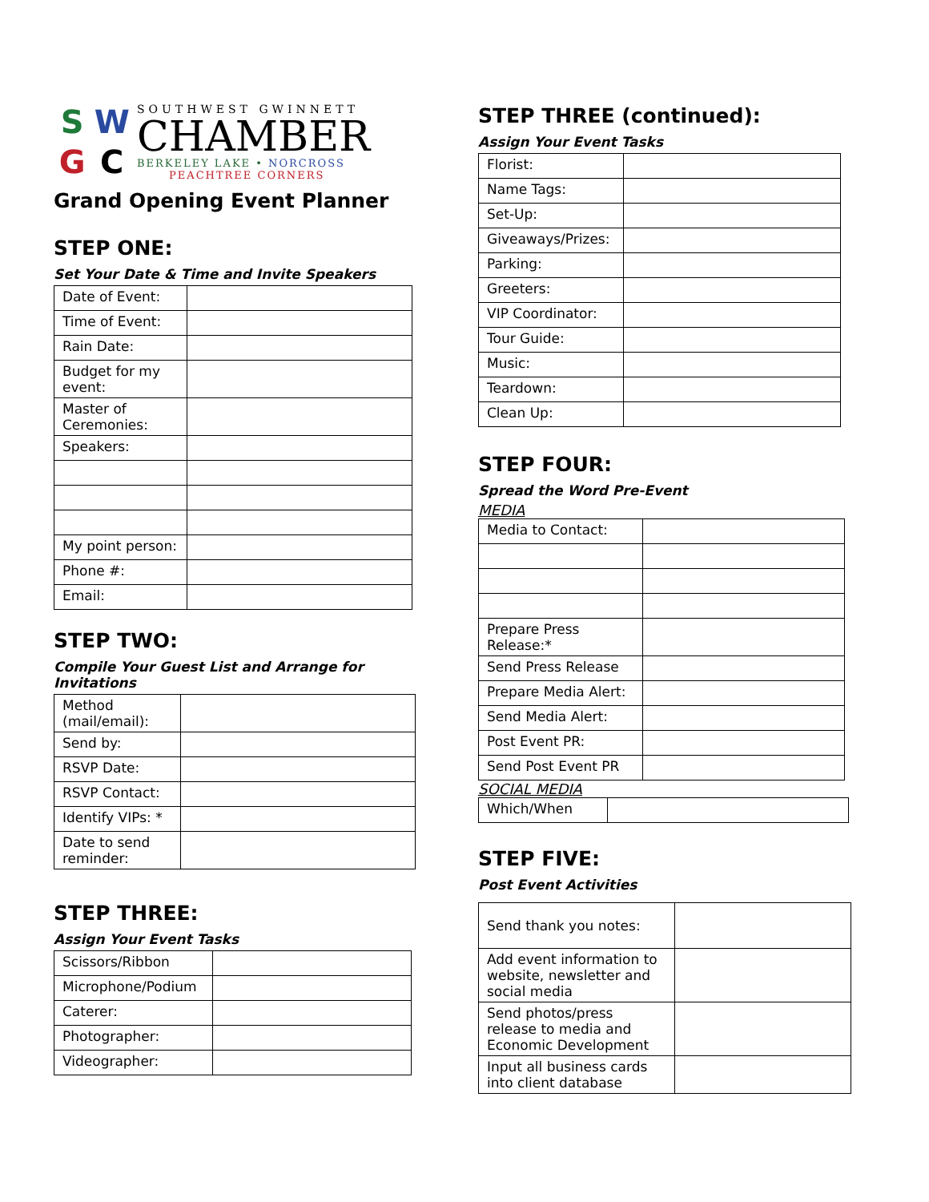S
W
G
C
SOUTHWEST GWINNETT
CHAMBER
BERKELEY LAKE • NORCROSS
PEACHTREE CORNERS
Grand Opening Event Planner
STEP ONE:
Set Your Date & Time and Invite Speakers
| Date of Event: | |
| Time of Event: | |
| Rain Date: | |
| Budget for my event: | |
| Master of Ceremonies: | |
| Speakers: | |
| My point person: | |
| Phone #: | |
| Email: | |
STEP TWO:
Compile Your Guest List and Arrange for Invitations
| Method (mail/email): | |
| Send by: | |
| RSVP Date: | |
| RSVP Contact: | |
| Identify VIPs: * | |
| Date to send reminder: | |
STEP THREE:
Assign Your Event Tasks
| Scissors/Ribbon | |
| Microphone/Podium | |
| Caterer: | |
| Photographer: | |
| Videographer: | |
STEP THREE (continued):
Assign Your Event Tasks
| Florist: | |
| Name Tags: | |
| Set-Up: | |
| Giveaways/Prizes: | |
| Parking: | |
| Greeters: | |
| VIP Coordinator: | |
| Tour Guide: | |
| Music: | |
| Teardown: | |
| Clean Up: | |
STEP FOUR:
Spread the Word Pre-Event
MEDIA
| Media to Contact: | |
| Prepare Press Release:* | |
| Send Press Release | |
| Prepare Media Alert: | |
| Send Media Alert: | |
| Post Event PR: | |
| Send Post Event PR | |
SOCIAL MEDIA
| Which/When | |
STEP FIVE:
Post Event Activities
| Send thank you notes: | |
| Add event information to website, newsletter and social media | |
| Send photos/press release to media and Economic Development | |
| Input all business cards into client database | |